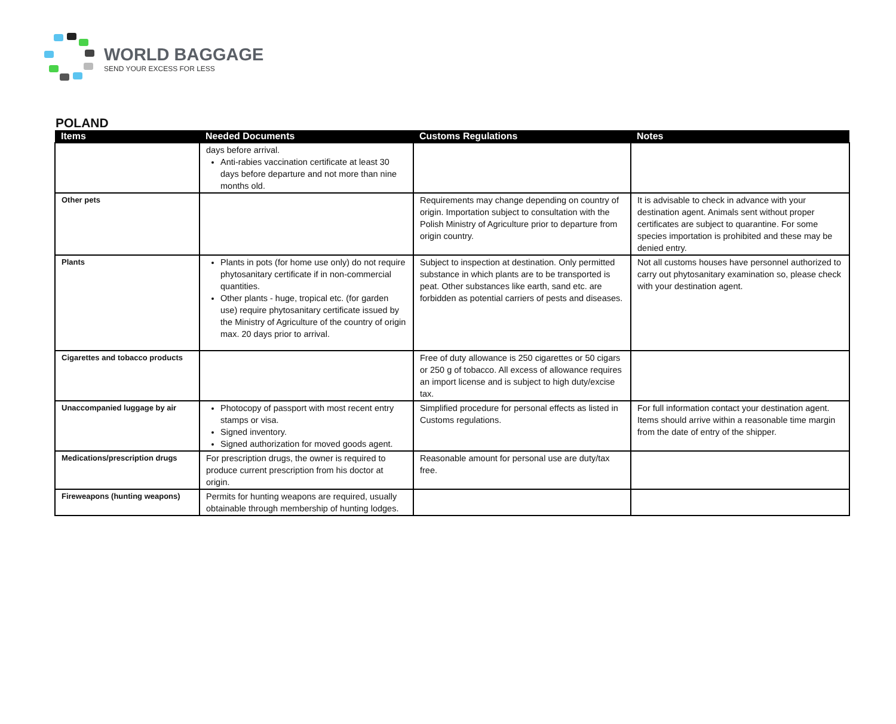WORLD BAGGAGE
SEND YOUR EXCESS FOR LESS
POLAND
| Items | Needed Documents | Customs Regulations | Notes |
| --- | --- | --- | --- |
| | days before arrival. Anti-rabies vaccination certificate at least 30 days before departure and not more than nine months old. | | |
| Other pets | | Requirements may change depending on country of origin. Importation subject to consultation with the Polish Ministry of Agriculture prior to departure from origin country. | It is advisable to check in advance with your destination agent. Animals sent without proper certificates are subject to quarantine. For some species importation is prohibited and these may be denied entry. |
| Plants | Plants in pots (for home use only) do not require phytosanitary certificate if in non-commercial quantities. Other plants - huge, tropical etc. (for garden use) require phytosanitary certificate issued by the Ministry of Agriculture of the country of origin max. 20 days prior to arrival. | Subject to inspection at destination. Only permitted substance in which plants are to be transported is peat. Other substances like earth, sand etc. are forbidden as potential carriers of pests and diseases. | Not all customs houses have personnel authorized to carry out phytosanitary examination so, please check with your destination agent. |
| Cigarettes and tobacco products | | Free of duty allowance is 250 cigarettes or 50 cigars or 250 g of tobacco. All excess of allowance requires an import license and is subject to high duty/excise tax. | |
| Unaccompanied luggage by air | Photocopy of passport with most recent entry stamps or visa. Signed inventory. Signed authorization for moved goods agent. | Simplified procedure for personal effects as listed in Customs regulations. | For full information contact your destination agent. Items should arrive within a reasonable time margin from the date of entry of the shipper. |
| Medications/prescription drugs | For prescription drugs, the owner is required to produce current prescription from his doctor at origin. | Reasonable amount for personal use are duty/tax free. | |
| Fireweapons (hunting weapons) | Permits for hunting weapons are required, usually obtainable through membership of hunting lodges. | | |